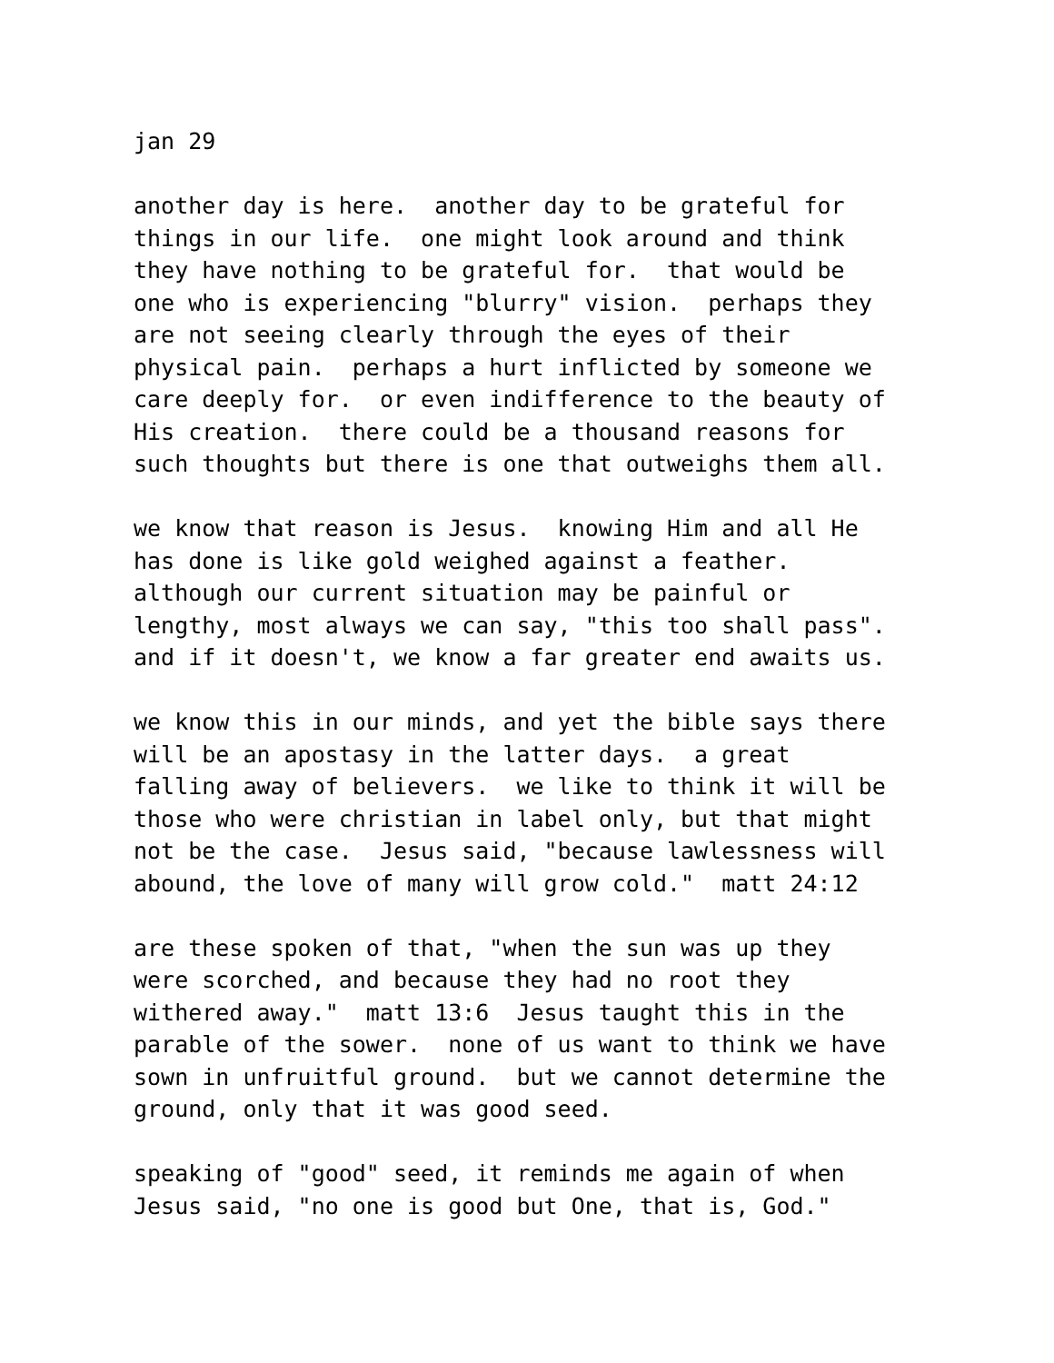jan 29
another day is here. another day to be grateful for things in our life. one might look around and think they have nothing to be grateful for. that would be one who is experiencing "blurry" vision. perhaps they are not seeing clearly through the eyes of their physical pain. perhaps a hurt inflicted by someone we care deeply for. or even indifference to the beauty of His creation. there could be a thousand reasons for such thoughts but there is one that outweighs them all.
we know that reason is Jesus. knowing Him and all He has done is like gold weighed against a feather. although our current situation may be painful or lengthy, most always we can say, "this too shall pass". and if it doesn't, we know a far greater end awaits us.
we know this in our minds, and yet the bible says there will be an apostasy in the latter days. a great falling away of believers. we like to think it will be those who were christian in label only, but that might not be the case. Jesus said, "because lawlessness will abound, the love of many will grow cold." matt 24:12
are these spoken of that, "when the sun was up they were scorched, and because they had no root they withered away." matt 13:6 Jesus taught this in the parable of the sower. none of us want to think we have sown in unfruitful ground. but we cannot determine the ground, only that it was good seed.
speaking of "good" seed, it reminds me again of when Jesus said, "no one is good but One, that is, God."